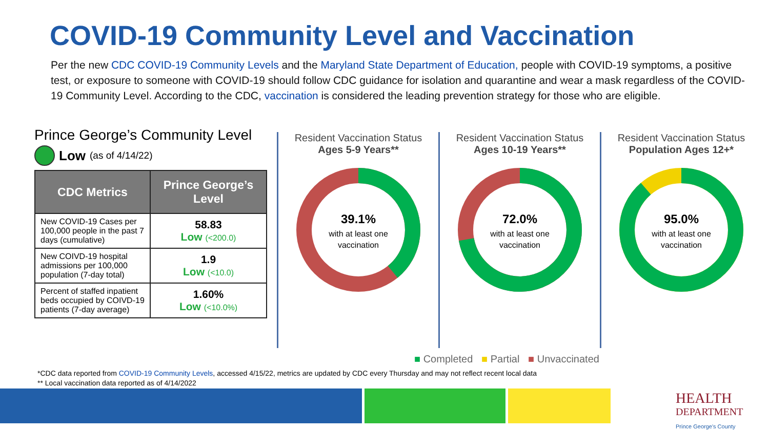COVID-19 Community Level and Vaccination
Per the new CDC COVID-19 Community Levels and the Maryland State Department of Education, people with COVID-19 symptoms, a positive test, or exposure to someone with COVID-19 should follow CDC guidance for isolation and quarantine and wear a mask regardless of the COVID-19 Community Level. According to the CDC, vaccination is considered the leading prevention strategy for those who are eligible.
Prince George’s Community Level
Low (as of 4/14/22)
| CDC Metrics | Prince George’s Level |
| --- | --- |
| New COVID-19 Cases per 100,000 people in the past 7 days (cumulative) | 58.83 Low (<200.0) |
| New COIVD-19 hospital admissions per 100,000 population (7-day total) | 1.9 Low (<10.0) |
| Percent of staffed inpatient beds occupied by COIVD-19 patients (7-day average) | 1.60% Low (<10.0%) |
Resident Vaccination Status
Ages 5-9 Years**
39.1%
with at least one
vaccination
Resident Vaccination Status
Ages 10-19 Years**
72.0%
with at least one
vaccination
Resident Vaccination Status
Population Ages 12+*
95.0%
with at least one
vaccination
■ Completed ■ Partial ■ Unvaccinated
*CDC data reported from COVID-19 Community Levels, accessed 4/15/22, metrics are updated by CDC every Thursday and may not reflect recent local data
** Local vaccination data reported as of 4/14/2022
HEALTH
DEPARTMENT
Prince George's County